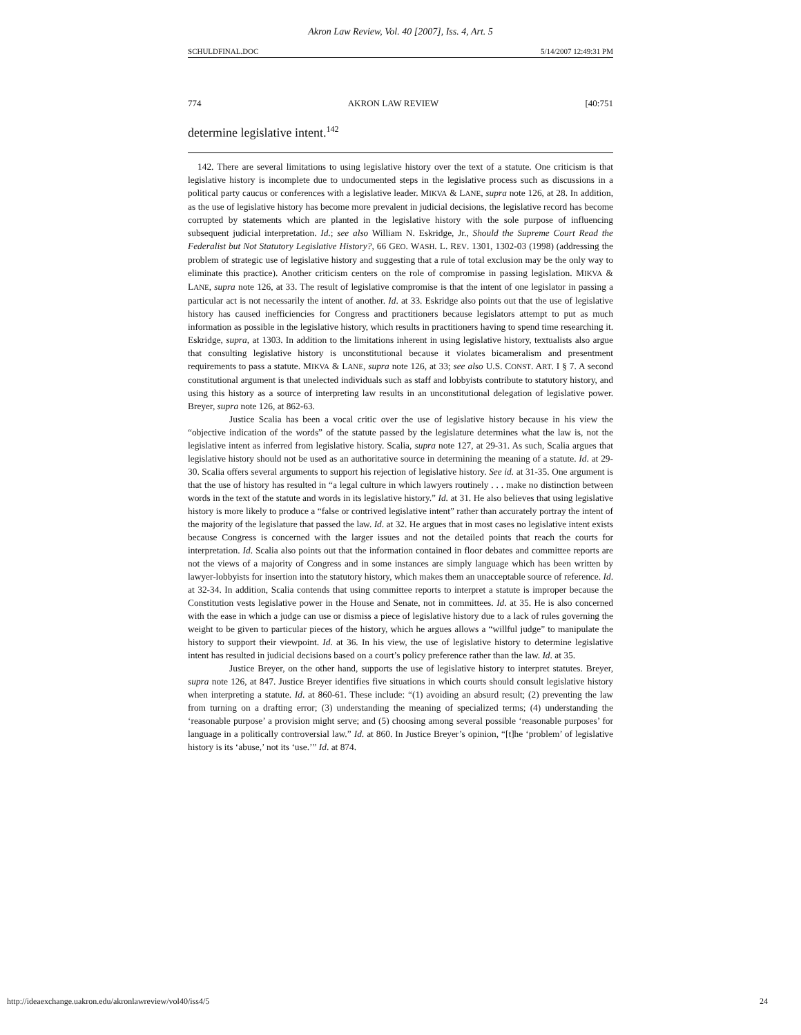Akron Law Review, Vol. 40 [2007], Iss. 4, Art. 5
SCHULDFINAL.DOC 5/14/2007 12:49:31 PM
774 AKRON LAW REVIEW [40:751
determine legislative intent.<sup>142</sup>
142. There are several limitations to using legislative history over the text of a statute. One criticism is that legislative history is incomplete due to undocumented steps in the legislative process such as discussions in a political party caucus or conferences with a legislative leader. MIKVA & LANE, supra note 126, at 28. In addition, as the use of legislative history has become more prevalent in judicial decisions, the legislative record has become corrupted by statements which are planted in the legislative history with the sole purpose of influencing subsequent judicial interpretation. Id.; see also William N. Eskridge, Jr., Should the Supreme Court Read the Federalist but Not Statutory Legislative History?, 66 GEO. WASH. L. REV. 1301, 1302-03 (1998) (addressing the problem of strategic use of legislative history and suggesting that a rule of total exclusion may be the only way to eliminate this practice). Another criticism centers on the role of compromise in passing legislation. MIKVA & LANE, supra note 126, at 33. The result of legislative compromise is that the intent of one legislator in passing a particular act is not necessarily the intent of another. Id. at 33. Eskridge also points out that the use of legislative history has caused inefficiencies for Congress and practitioners because legislators attempt to put as much information as possible in the legislative history, which results in practitioners having to spend time researching it. Eskridge, supra, at 1303. In addition to the limitations inherent in using legislative history, textualists also argue that consulting legislative history is unconstitutional because it violates bicameralism and presentment requirements to pass a statute. MIKVA & LANE, supra note 126, at 33; see also U.S. CONST. ART. I § 7. A second constitutional argument is that unelected individuals such as staff and lobbyists contribute to statutory history, and using this history as a source of interpreting law results in an unconstitutional delegation of legislative power. Breyer, supra note 126, at 862-63.
Justice Scalia has been a vocal critic over the use of legislative history because in his view the “objective indication of the words” of the statute passed by the legislature determines what the law is, not the legislative intent as inferred from legislative history. Scalia, supra note 127, at 29-31. As such, Scalia argues that legislative history should not be used as an authoritative source in determining the meaning of a statute. Id. at 29-30. Scalia offers several arguments to support his rejection of legislative history. See id. at 31-35. One argument is that the use of history has resulted in “a legal culture in which lawyers routinely . . . make no distinction between words in the text of the statute and words in its legislative history.” Id. at 31. He also believes that using legislative history is more likely to produce a “false or contrived legislative intent” rather than accurately portray the intent of the majority of the legislature that passed the law. Id. at 32. He argues that in most cases no legislative intent exists because Congress is concerned with the larger issues and not the detailed points that reach the courts for interpretation. Id. Scalia also points out that the information contained in floor debates and committee reports are not the views of a majority of Congress and in some instances are simply language which has been written by lawyer-lobbyists for insertion into the statutory history, which makes them an unacceptable source of reference. Id. at 32-34. In addition, Scalia contends that using committee reports to interpret a statute is improper because the Constitution vests legislative power in the House and Senate, not in committees. Id. at 35. He is also concerned with the ease in which a judge can use or dismiss a piece of legislative history due to a lack of rules governing the weight to be given to particular pieces of the history, which he argues allows a “willful judge” to manipulate the history to support their viewpoint. Id. at 36. In his view, the use of legislative history to determine legislative intent has resulted in judicial decisions based on a court’s policy preference rather than the law. Id. at 35.
Justice Breyer, on the other hand, supports the use of legislative history to interpret statutes. Breyer, supra note 126, at 847. Justice Breyer identifies five situations in which courts should consult legislative history when interpreting a statute. Id. at 860-61. These include: “(1) avoiding an absurd result; (2) preventing the law from turning on a drafting error; (3) understanding the meaning of specialized terms; (4) understanding the ‘reasonable purpose’ a provision might serve; and (5) choosing among several possible ‘reasonable purposes’ for language in a politically controversial law.” Id. at 860. In Justice Breyer’s opinion, “[t]he ‘problem’ of legislative history is its ‘abuse,’ not its ‘use.’” Id. at 874.
http://ideaexchange.uakron.edu/akronlawreview/vol40/iss4/5 24